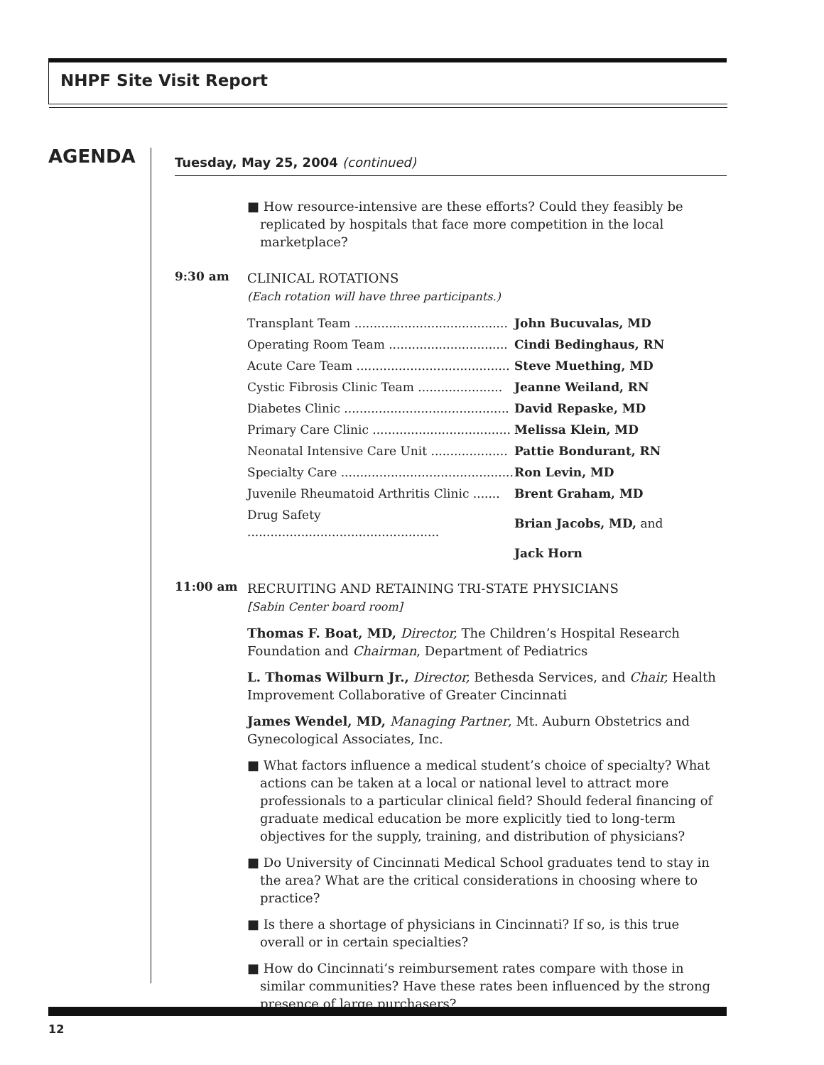NHPF Site Visit Report
AGENDA
Tuesday, May 25, 2004 (continued)
■ How resource-intensive are these efforts? Could they feasibly be replicated by hospitals that face more competition in the local marketplace?
9:30 am
CLINICAL ROTATIONS
(Each rotation will have three participants.)
| Transplant Team ........................................ | John Bucuvalas, MD |
| Operating Room Team ............................... | Cindi Bedinghaus, RN |
| Acute Care Team ........................................ | Steve Muething, MD |
| Cystic Fibrosis Clinic Team ...................... | Jeanne Weiland, RN |
| Diabetes Clinic ........................................... | David Repaske, MD |
| Primary Care Clinic .................................... | Melissa Klein, MD |
| Neonatal Intensive Care Unit .................... | Pattie Bondurant, RN |
| Specialty Care ............................................. | Ron Levin, MD |
| Juvenile Rheumatoid Arthritis Clinic ....... | Brent Graham, MD |
| Drug Safety .................................................. | Brian Jacobs, MD, and |
| | Jack Horn |
11:00 am
RECRUITING AND RETAINING TRI-STATE PHYSICIANS
[Sabin Center board room]
Thomas F. Boat, MD, Director, The Children’s Hospital Research Foundation and Chairman, Department of Pediatrics
L. Thomas Wilburn Jr., Director, Bethesda Services, and Chair, Health Improvement Collaborative of Greater Cincinnati
James Wendel, MD, Managing Partner, Mt. Auburn Obstetrics and Gynecological Associates, Inc.
■ What factors influence a medical student’s choice of specialty? What actions can be taken at a local or national level to attract more professionals to a particular clinical field? Should federal financing of graduate medical education be more explicitly tied to long-term objectives for the supply, training, and distribution of physicians?
■ Do University of Cincinnati Medical School graduates tend to stay in the area? What are the critical considerations in choosing where to practice?
■ Is there a shortage of physicians in Cincinnati? If so, is this true overall or in certain specialties?
■ How do Cincinnati’s reimbursement rates compare with those in similar communities? Have these rates been influenced by the strong presence of large purchasers?
12